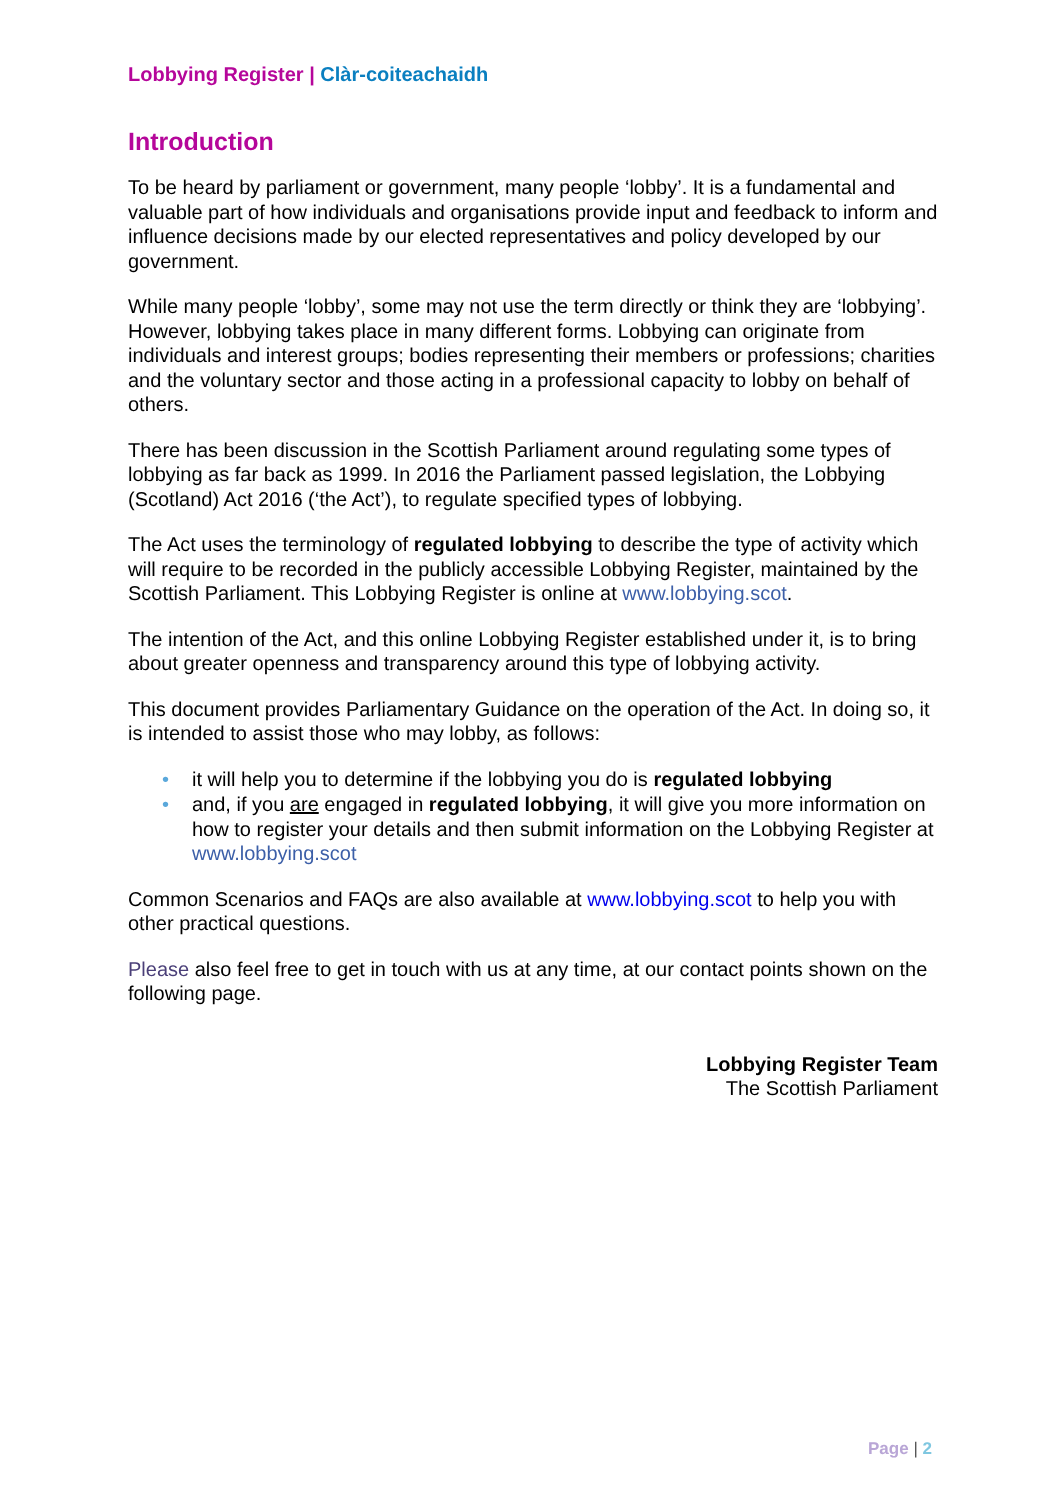Lobbying Register | Clàr-coiteachaidh
Introduction
To be heard by parliament or government, many people ‘lobby’. It is a fundamental and valuable part of how individuals and organisations provide input and feedback to inform and influence decisions made by our elected representatives and policy developed by our government.
While many people ‘lobby’, some may not use the term directly or think they are ‘lobbying’. However, lobbying takes place in many different forms. Lobbying can originate from individuals and interest groups; bodies representing their members or professions; charities and the voluntary sector and those acting in a professional capacity to lobby on behalf of others.
There has been discussion in the Scottish Parliament around regulating some types of lobbying as far back as 1999. In 2016 the Parliament passed legislation, the Lobbying (Scotland) Act 2016 (‘the Act’), to regulate specified types of lobbying.
The Act uses the terminology of regulated lobbying to describe the type of activity which will require to be recorded in the publicly accessible Lobbying Register, maintained by the Scottish Parliament. This Lobbying Register is online at www.lobbying.scot.
The intention of the Act, and this online Lobbying Register established under it, is to bring about greater openness and transparency around this type of lobbying activity.
This document provides Parliamentary Guidance on the operation of the Act. In doing so, it is intended to assist those who may lobby, as follows:
• it will help you to determine if the lobbying you do is regulated lobbying
• and, if you are engaged in regulated lobbying, it will give you more information on how to register your details and then submit information on the Lobbying Register at www.lobbying.scot
Common Scenarios and FAQs are also available at www.lobbying.scot to help you with other practical questions.
Please also feel free to get in touch with us at any time, at our contact points shown on the following page.
Lobbying Register Team
The Scottish Parliament
Page | 2